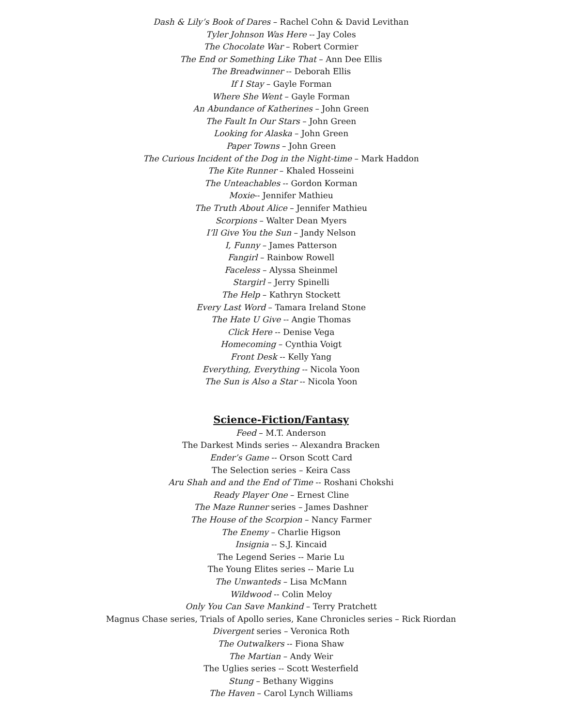Dash & Lily’s Book of Dares – Rachel Cohn & David Levithan
Tyler Johnson Was Here -- Jay Coles
The Chocolate War – Robert Cormier
The End or Something Like That – Ann Dee Ellis
The Breadwinner -- Deborah Ellis
If I Stay – Gayle Forman
Where She Went – Gayle Forman
An Abundance of Katherines – John Green
The Fault In Our Stars – John Green
Looking for Alaska – John Green
Paper Towns – John Green
The Curious Incident of the Dog in the Night-time – Mark Haddon
The Kite Runner – Khaled Hosseini
The Unteachables -- Gordon Korman
Moxie-- Jennifer Mathieu
The Truth About Alice – Jennifer Mathieu
Scorpions – Walter Dean Myers
I’ll Give You the Sun – Jandy Nelson
I, Funny – James Patterson
Fangirl – Rainbow Rowell
Faceless – Alyssa Sheinmel
Stargirl – Jerry Spinelli
The Help – Kathryn Stockett
Every Last Word – Tamara Ireland Stone
The Hate U Give -- Angie Thomas
Click Here -- Denise Vega
Homecoming – Cynthia Voigt
Front Desk -- Kelly Yang
Everything, Everything -- Nicola Yoon
The Sun is Also a Star -- Nicola Yoon
Science-Fiction/Fantasy
Feed – M.T. Anderson
The Darkest Minds series -- Alexandra Bracken
Ender’s Game -- Orson Scott Card
The Selection series – Keira Cass
Aru Shah and and the End of Time -- Roshani Chokshi
Ready Player One – Ernest Cline
The Maze Runner series – James Dashner
The House of the Scorpion – Nancy Farmer
The Enemy – Charlie Higson
Insignia -- S.J. Kincaid
The Legend Series -- Marie Lu
The Young Elites series -- Marie Lu
The Unwanteds – Lisa McMann
Wildwood -- Colin Meloy
Only You Can Save Mankind – Terry Pratchett
Magnus Chase series, Trials of Apollo series, Kane Chronicles series – Rick Riordan
Divergent series – Veronica Roth
The Outwalkers -- Fiona Shaw
The Martian – Andy Weir
The Uglies series -- Scott Westerfield
Stung – Bethany Wiggins
The Haven – Carol Lynch Williams